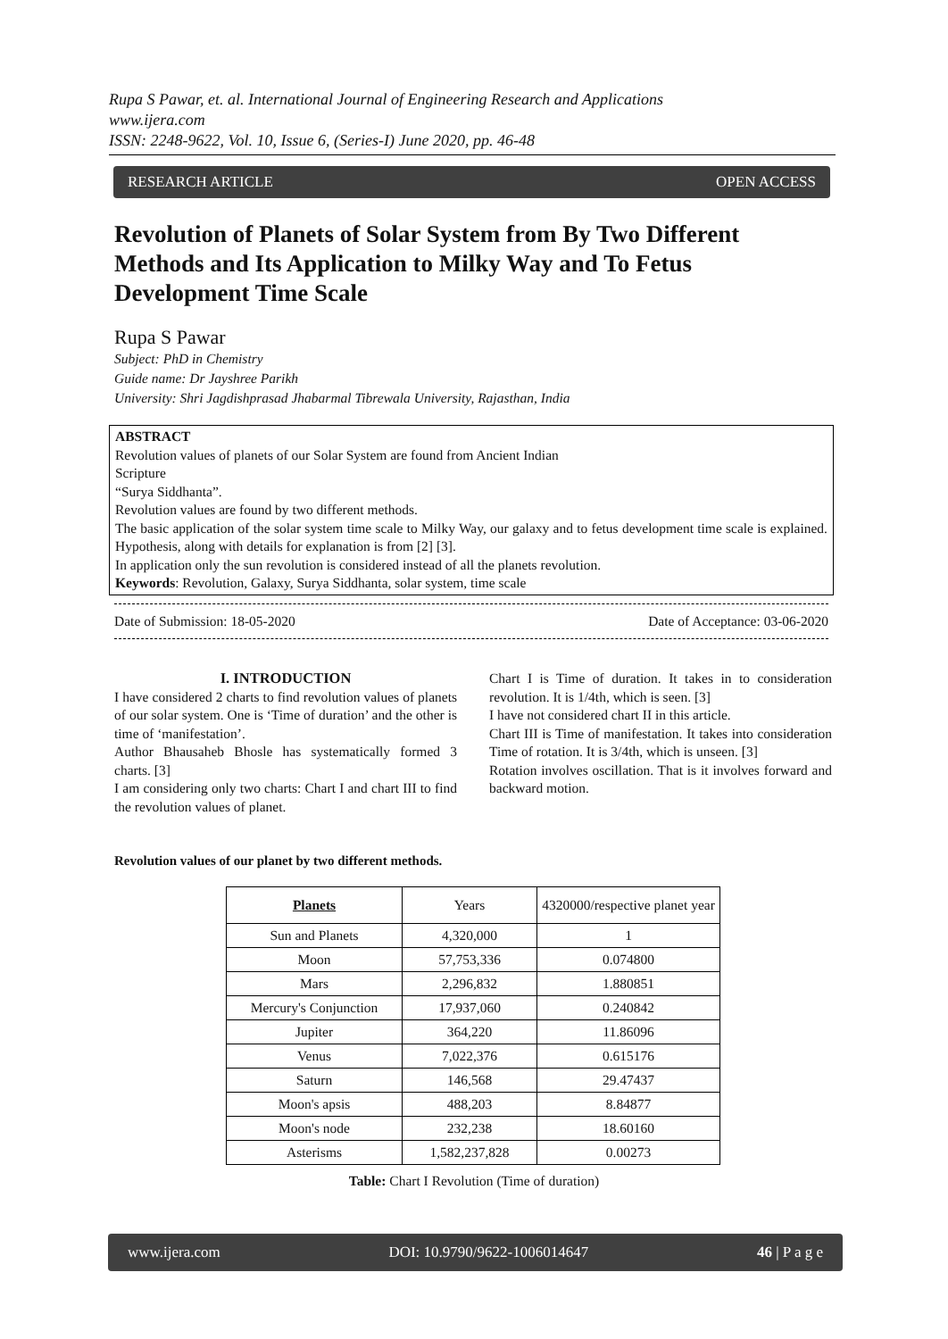Rupa S Pawar, et. al. International Journal of Engineering Research and Applications
www.ijera.com
ISSN: 2248-9622, Vol. 10, Issue 6, (Series-I) June 2020, pp. 46-48
RESEARCH ARTICLE OPEN ACCESS
Revolution of Planets of Solar System from By Two Different Methods and Its Application to Milky Way and To Fetus Development Time Scale
Rupa S Pawar
Subject: PhD in Chemistry
Guide name: Dr Jayshree Parikh
University: Shri Jagdishprasad Jhabarmal Tibrewala University, Rajasthan, India
ABSTRACT
Revolution values of planets of our Solar System are found from Ancient Indian
Scripture
“Surya Siddhanta”.
Revolution values are found by two different methods.
The basic application of the solar system time scale to Milky Way, our galaxy and to fetus development time scale is explained. Hypothesis, along with details for explanation is from [2] [3].
In application only the sun revolution is considered instead of all the planets revolution.
Keywords: Revolution, Galaxy, Surya Siddhanta, solar system, time scale
Date of Submission: 18-05-2020 Date of Acceptance: 03-06-2020
I. INTRODUCTION
I have considered 2 charts to find revolution values of planets of our solar system. One is ‘Time of duration’ and the other is time of ‘manifestation’.
Author Bhausaheb Bhosle has systematically formed 3 charts. [3]
I am considering only two charts: Chart I and chart III to find the revolution values of planet.
Chart I is Time of duration. It takes in to consideration revolution. It is 1/4th, which is seen. [3]
I have not considered chart II in this article.
Chart III is Time of manifestation. It takes into consideration Time of rotation. It is 3/4th, which is unseen. [3]
Rotation involves oscillation. That is it involves forward and backward motion.
Revolution values of our planet by two different methods.
| Planets | Years | 4320000/respective planet year |
| --- | --- | --- |
| Sun and Planets | 4,320,000 | 1 |
| Moon | 57,753,336 | 0.074800 |
| Mars | 2,296,832 | 1.880851 |
| Mercury's Conjunction | 17,937,060 | 0.240842 |
| Jupiter | 364,220 | 11.86096 |
| Venus | 7,022,376 | 0.615176 |
| Saturn | 146,568 | 29.47437 |
| Moon's apsis | 488,203 | 8.84877 |
| Moon's node | 232,238 | 18.60160 |
| Asterisms | 1,582,237,828 | 0.00273 |
Table: Chart I Revolution (Time of duration)
www.ijera.com DOI: 10.9790/9622-1006014647 46 | P a g e